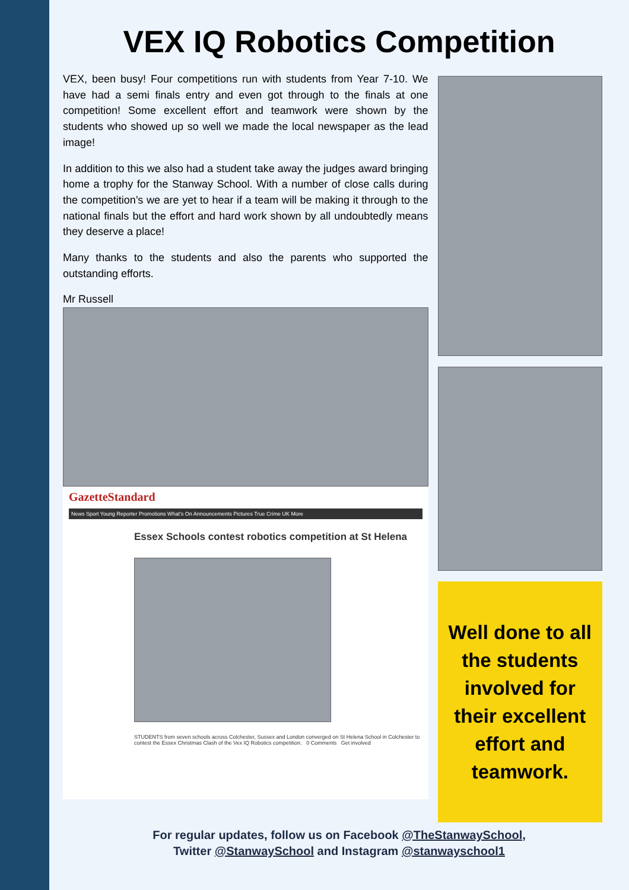VEX IQ Robotics Competition
VEX, been busy! Four competitions run with students from Year 7-10. We have had a semi finals entry and even got through to the finals at one competition! Some excellent effort and teamwork were shown by the students who showed up so well we made the local newspaper as the lead image!
In addition to this we also had a student take away the judges award bringing home a trophy for the Stanway School. With a number of close calls during the competition’s we are yet to hear if a team will be making it through to the national finals but the effort and hard work shown by all undoubtedly means they deserve a place!
Many thanks to the students and also the parents who supported the outstanding efforts.
Mr Russell
GazetteStandard
News Sport Young Reporter Promotions What's On Announcements Pictures True Crime UK More
Essex Schools contest robotics competition at St Helena
STUDENTS from seven schools across Colchester, Sussex and London converged on St Helena School in Colchester to contest the Essex Christmas Clash of the Vex IQ Robotics competition. 0 Comments Get involved
Well done to all
the students
involved for
their excellent
effort and
teamwork.
For regular updates, follow us on Facebook @TheStanwaySchool,
Twitter @StanwaySchool and Instagram @stanwayschool1